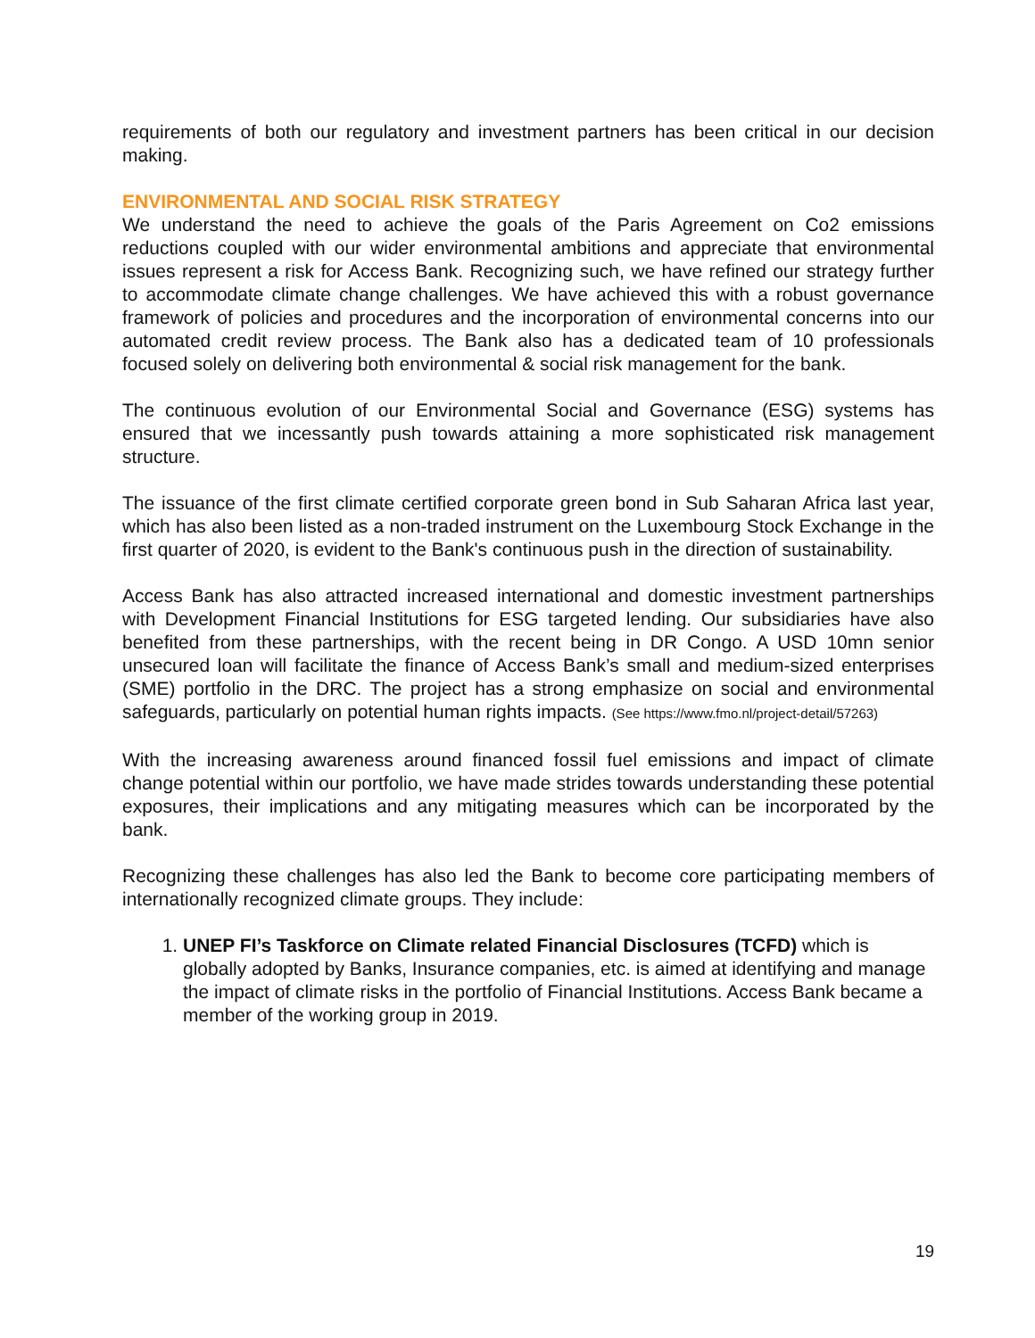requirements of both our regulatory and investment partners has been critical in our decision making.
ENVIRONMENTAL AND SOCIAL RISK STRATEGY
We understand the need to achieve the goals of the Paris Agreement on Co2 emissions reductions coupled with our wider environmental ambitions and appreciate that environmental issues represent a risk for Access Bank. Recognizing such, we have refined our strategy further to accommodate climate change challenges. We have achieved this with a robust governance framework of policies and procedures and the incorporation of environmental concerns into our automated credit review process. The Bank also has a dedicated team of 10 professionals focused solely on delivering both environmental & social risk management for the bank.
The continuous evolution of our Environmental Social and Governance (ESG) systems has ensured that we incessantly push towards attaining a more sophisticated risk management structure.
The issuance of the first climate certified corporate green bond in Sub Saharan Africa last year, which has also been listed as a non-traded instrument on the Luxembourg Stock Exchange in the first quarter of 2020, is evident to the Bank's continuous push in the direction of sustainability.
Access Bank has also attracted increased international and domestic investment partnerships with Development Financial Institutions for ESG targeted lending. Our subsidiaries have also benefited from these partnerships, with the recent being in DR Congo. A USD 10mn senior unsecured loan will facilitate the finance of Access Bank’s small and medium-sized enterprises (SME) portfolio in the DRC. The project has a strong emphasize on social and environmental safeguards, particularly on potential human rights impacts. (See https://www.fmo.nl/project-detail/57263)
With the increasing awareness around financed fossil fuel emissions and impact of climate change potential within our portfolio, we have made strides towards understanding these potential exposures, their implications and any mitigating measures which can be incorporated by the bank.
Recognizing these challenges has also led the Bank to become core participating members of internationally recognized climate groups. They include:
1. UNEP FI’s Taskforce on Climate related Financial Disclosures (TCFD) which is globally adopted by Banks, Insurance companies, etc. is aimed at identifying and manage the impact of climate risks in the portfolio of Financial Institutions. Access Bank became a member of the working group in 2019.
19